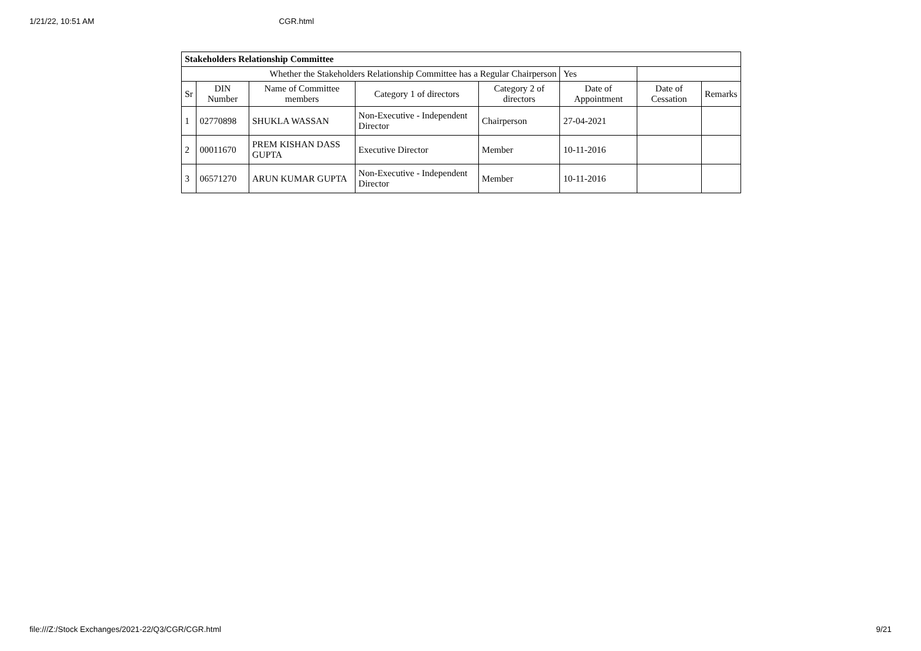1/21/22, 10:51 AM CGR.html
| Stakeholders Relationship Committee | | | | | | | |
| Whether the Stakeholders Relationship Committee has a Regular Chairperson | | | | | Yes | | |
| Sr | DIN Number | Name of Committee members | Category 1 of directors | Category 2 of directors | Date of Appointment | Date of Cessation | Remarks |
| 1 | 02770898 | SHUKLA WASSAN | Non-Executive - Independent Director | Chairperson | 27-04-2021 | | |
| 2 | 00011670 | PREM KISHAN DASS GUPTA | Executive Director | Member | 10-11-2016 | | |
| 3 | 06571270 | ARUN KUMAR GUPTA | Non-Executive - Independent Director | Member | 10-11-2016 | | |
file:///Z:/Stock Exchanges/2021-22/Q3/CGR/CGR.html 9/21